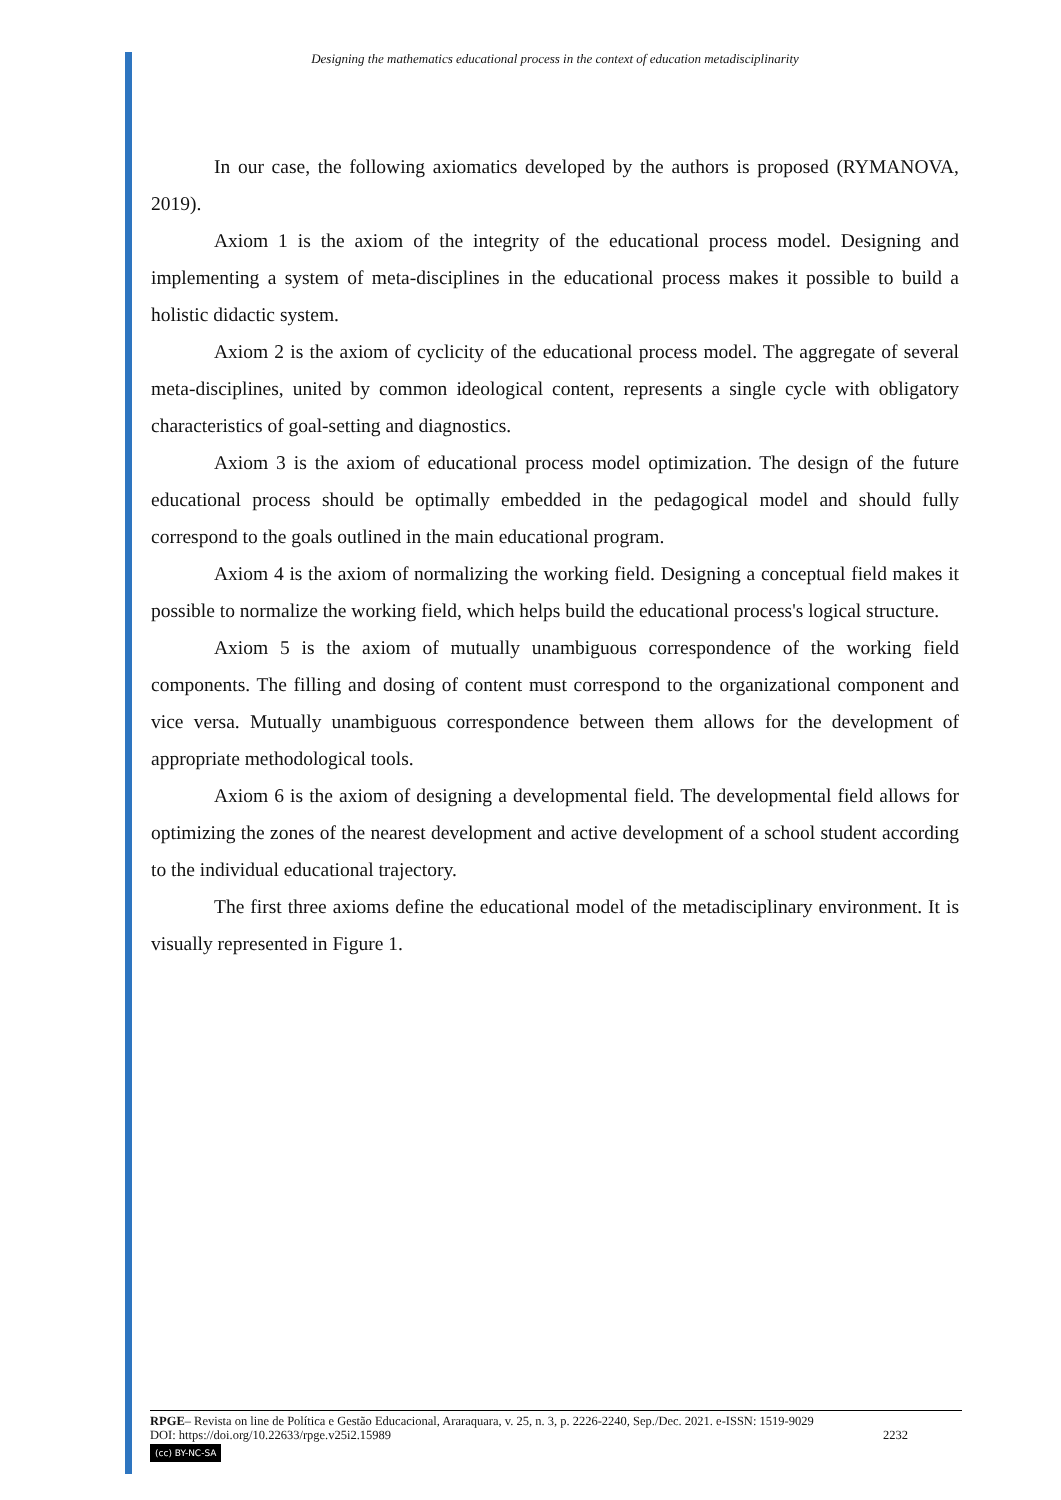Designing the mathematics educational process in the context of education metadisciplinarity
In our case, the following axiomatics developed by the authors is proposed (RYMANOVA, 2019).
Axiom 1 is the axiom of the integrity of the educational process model. Designing and implementing a system of meta-disciplines in the educational process makes it possible to build a holistic didactic system.
Axiom 2 is the axiom of cyclicity of the educational process model. The aggregate of several meta-disciplines, united by common ideological content, represents a single cycle with obligatory characteristics of goal-setting and diagnostics.
Axiom 3 is the axiom of educational process model optimization. The design of the future educational process should be optimally embedded in the pedagogical model and should fully correspond to the goals outlined in the main educational program.
Axiom 4 is the axiom of normalizing the working field. Designing a conceptual field makes it possible to normalize the working field, which helps build the educational process's logical structure.
Axiom 5 is the axiom of mutually unambiguous correspondence of the working field components. The filling and dosing of content must correspond to the organizational component and vice versa. Mutually unambiguous correspondence between them allows for the development of appropriate methodological tools.
Axiom 6 is the axiom of designing a developmental field. The developmental field allows for optimizing the zones of the nearest development and active development of a school student according to the individual educational trajectory.
The first three axioms define the educational model of the metadisciplinary environment. It is visually represented in Figure 1.
RPGE– Revista on line de Política e Gestão Educacional, Araraquara, v. 25, n. 3, p. 2226-2240, Sep./Dec. 2021. e-ISSN: 1519-9029
DOI: https://doi.org/10.22633/rpge.v25i2.15989 2232
(cc) BY-NC-SA